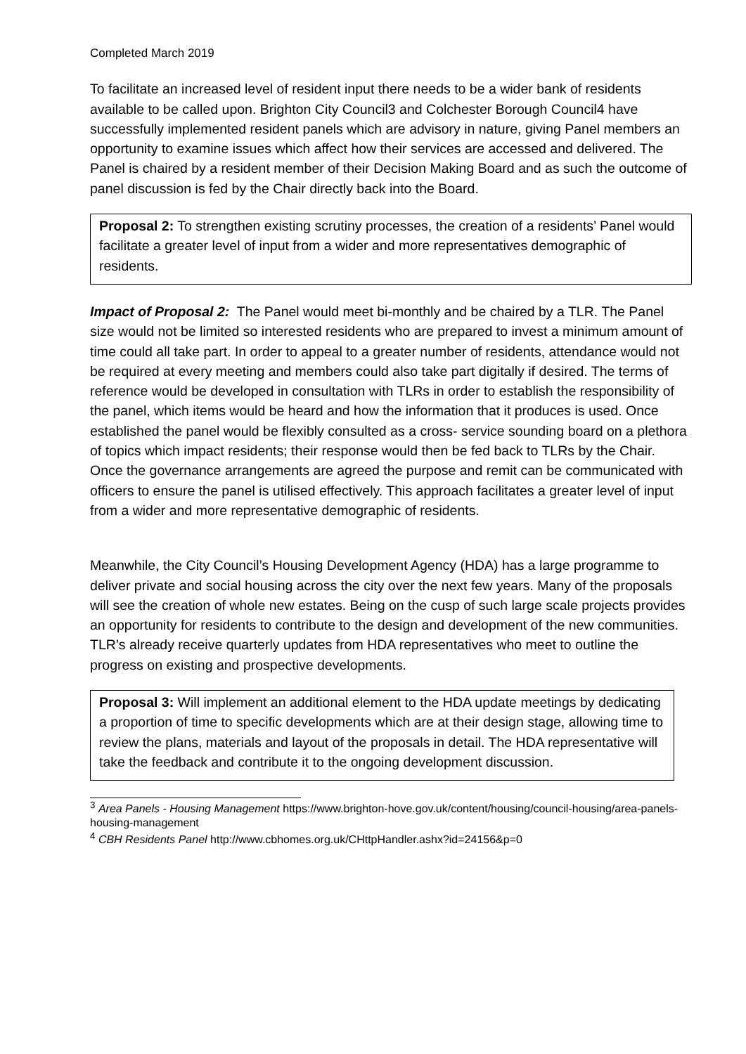Completed March 2019
To facilitate an increased level of resident input there needs to be a wider bank of residents available to be called upon. Brighton City Council3 and Colchester Borough Council4 have successfully implemented resident panels which are advisory in nature, giving Panel members an opportunity to examine issues which affect how their services are accessed and delivered. The Panel is chaired by a resident member of their Decision Making Board and as such the outcome of panel discussion is fed by the Chair directly back into the Board.
Proposal 2: To strengthen existing scrutiny processes, the creation of a residents’ Panel would facilitate a greater level of input from a wider and more representatives demographic of residents.
Impact of Proposal 2: The Panel would meet bi-monthly and be chaired by a TLR. The Panel size would not be limited so interested residents who are prepared to invest a minimum amount of time could all take part. In order to appeal to a greater number of residents, attendance would not be required at every meeting and members could also take part digitally if desired. The terms of reference would be developed in consultation with TLRs in order to establish the responsibility of the panel, which items would be heard and how the information that it produces is used. Once established the panel would be flexibly consulted as a cross- service sounding board on a plethora of topics which impact residents; their response would then be fed back to TLRs by the Chair. Once the governance arrangements are agreed the purpose and remit can be communicated with officers to ensure the panel is utilised effectively. This approach facilitates a greater level of input from a wider and more representative demographic of residents.
Meanwhile, the City Council’s Housing Development Agency (HDA) has a large programme to deliver private and social housing across the city over the next few years. Many of the proposals will see the creation of whole new estates. Being on the cusp of such large scale projects provides an opportunity for residents to contribute to the design and development of the new communities. TLR’s already receive quarterly updates from HDA representatives who meet to outline the progress on existing and prospective developments.
Proposal 3: Will implement an additional element to the HDA update meetings by dedicating a proportion of time to specific developments which are at their design stage, allowing time to review the plans, materials and layout of the proposals in detail. The HDA representative will take the feedback and contribute it to the ongoing development discussion.
<sup>3</sup> Area Panels - Housing Management https://www.brighton-hove.gov.uk/content/housing/council-housing/area-panels-housing-management
<sup>4</sup> CBH Residents Panel http://www.cbhomes.org.uk/CHttpHandler.ashx?id=24156&p=0